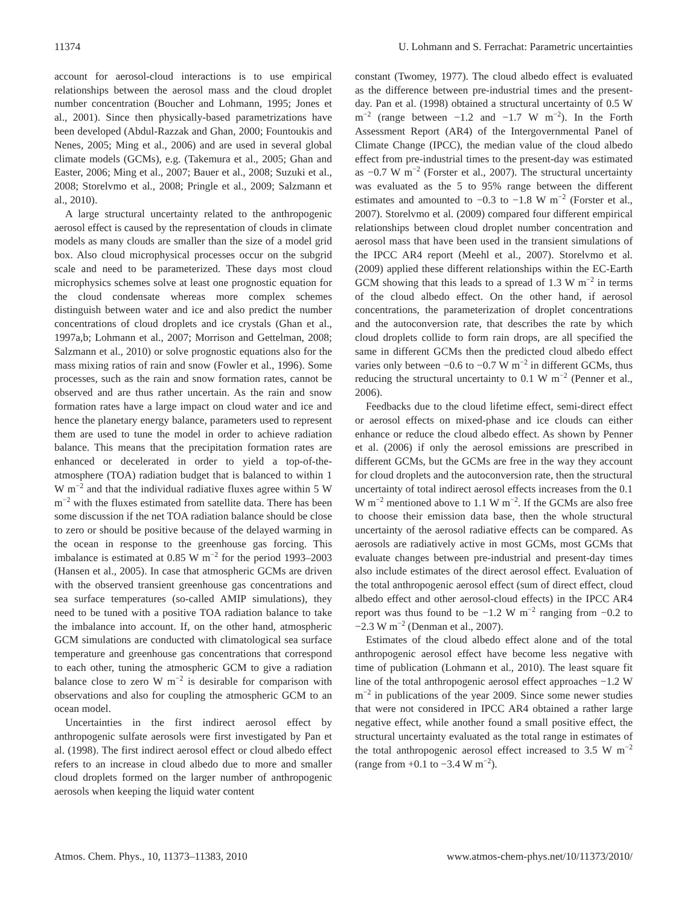11374 U. Lohmann and S. Ferrachat: Parametric uncertainties
account for aerosol-cloud interactions is to use empirical relationships between the aerosol mass and the cloud droplet number concentration (Boucher and Lohmann, 1995; Jones et al., 2001). Since then physically-based parametrizations have been developed (Abdul-Razzak and Ghan, 2000; Fountoukis and Nenes, 2005; Ming et al., 2006) and are used in several global climate models (GCMs), e.g. (Takemura et al., 2005; Ghan and Easter, 2006; Ming et al., 2007; Bauer et al., 2008; Suzuki et al., 2008; Storelvmo et al., 2008; Pringle et al., 2009; Salzmann et al., 2010).
A large structural uncertainty related to the anthropogenic aerosol effect is caused by the representation of clouds in climate models as many clouds are smaller than the size of a model grid box. Also cloud microphysical processes occur on the subgrid scale and need to be parameterized. These days most cloud microphysics schemes solve at least one prognostic equation for the cloud condensate whereas more complex schemes distinguish between water and ice and also predict the number concentrations of cloud droplets and ice crystals (Ghan et al., 1997a,b; Lohmann et al., 2007; Morrison and Gettelman, 2008; Salzmann et al., 2010) or solve prognostic equations also for the mass mixing ratios of rain and snow (Fowler et al., 1996). Some processes, such as the rain and snow formation rates, cannot be observed and are thus rather uncertain. As the rain and snow formation rates have a large impact on cloud water and ice and hence the planetary energy balance, parameters used to represent them are used to tune the model in order to achieve radiation balance. This means that the precipitation formation rates are enhanced or decelerated in order to yield a top-of-the-atmosphere (TOA) radiation budget that is balanced to within 1 W m<sup>−2</sup> and that the individual radiative fluxes agree within 5 W m<sup>−2</sup> with the fluxes estimated from satellite data. There has been some discussion if the net TOA radiation balance should be close to zero or should be positive because of the delayed warming in the ocean in response to the greenhouse gas forcing. This imbalance is estimated at 0.85 W m<sup>−2</sup> for the period 1993–2003 (Hansen et al., 2005). In case that atmospheric GCMs are driven with the observed transient greenhouse gas concentrations and sea surface temperatures (so-called AMIP simulations), they need to be tuned with a positive TOA radiation balance to take the imbalance into account. If, on the other hand, atmospheric GCM simulations are conducted with climatological sea surface temperature and greenhouse gas concentrations that correspond to each other, tuning the atmospheric GCM to give a radiation balance close to zero W m<sup>−2</sup> is desirable for comparison with observations and also for coupling the atmospheric GCM to an ocean model.
Uncertainties in the first indirect aerosol effect by anthropogenic sulfate aerosols were first investigated by Pan et al. (1998). The first indirect aerosol effect or cloud albedo effect refers to an increase in cloud albedo due to more and smaller cloud droplets formed on the larger number of anthropogenic aerosols when keeping the liquid water content
constant (Twomey, 1977). The cloud albedo effect is evaluated as the difference between pre-industrial times and the present-day. Pan et al. (1998) obtained a structural uncertainty of 0.5 W m<sup>−2</sup> (range between −1.2 and −1.7 W m<sup>−2</sup>). In the Forth Assessment Report (AR4) of the Intergovernmental Panel of Climate Change (IPCC), the median value of the cloud albedo effect from pre-industrial times to the present-day was estimated as −0.7 W m<sup>−2</sup> (Forster et al., 2007). The structural uncertainty was evaluated as the 5 to 95% range between the different estimates and amounted to −0.3 to −1.8 W m<sup>−2</sup> (Forster et al., 2007). Storelvmo et al. (2009) compared four different empirical relationships between cloud droplet number concentration and aerosol mass that have been used in the transient simulations of the IPCC AR4 report (Meehl et al., 2007). Storelvmo et al. (2009) applied these different relationships within the EC-Earth GCM showing that this leads to a spread of 1.3 W m<sup>−2</sup> in terms of the cloud albedo effect. On the other hand, if aerosol concentrations, the parameterization of droplet concentrations and the autoconversion rate, that describes the rate by which cloud droplets collide to form rain drops, are all specified the same in different GCMs then the predicted cloud albedo effect varies only between −0.6 to −0.7 W m<sup>−2</sup> in different GCMs, thus reducing the structural uncertainty to 0.1 W m<sup>−2</sup> (Penner et al., 2006).
Feedbacks due to the cloud lifetime effect, semi-direct effect or aerosol effects on mixed-phase and ice clouds can either enhance or reduce the cloud albedo effect. As shown by Penner et al. (2006) if only the aerosol emissions are prescribed in different GCMs, but the GCMs are free in the way they account for cloud droplets and the autoconversion rate, then the structural uncertainty of total indirect aerosol effects increases from the 0.1 W m<sup>−2</sup> mentioned above to 1.1 W m<sup>−2</sup>. If the GCMs are also free to choose their emission data base, then the whole structural uncertainty of the aerosol radiative effects can be compared. As aerosols are radiatively active in most GCMs, most GCMs that evaluate changes between pre-industrial and present-day times also include estimates of the direct aerosol effect. Evaluation of the total anthropogenic aerosol effect (sum of direct effect, cloud albedo effect and other aerosol-cloud effects) in the IPCC AR4 report was thus found to be −1.2 W m<sup>−2</sup> ranging from −0.2 to −2.3 W m<sup>−2</sup> (Denman et al., 2007).
Estimates of the cloud albedo effect alone and of the total anthropogenic aerosol effect have become less negative with time of publication (Lohmann et al., 2010). The least square fit line of the total anthropogenic aerosol effect approaches −1.2 W m<sup>−2</sup> in publications of the year 2009. Since some newer studies that were not considered in IPCC AR4 obtained a rather large negative effect, while another found a small positive effect, the structural uncertainty evaluated as the total range in estimates of the total anthropogenic aerosol effect increased to 3.5 W m<sup>−2</sup> (range from +0.1 to −3.4 W m<sup>−2</sup>).
Atmos. Chem. Phys., 10, 11373–11383, 2010 www.atmos-chem-phys.net/10/11373/2010/